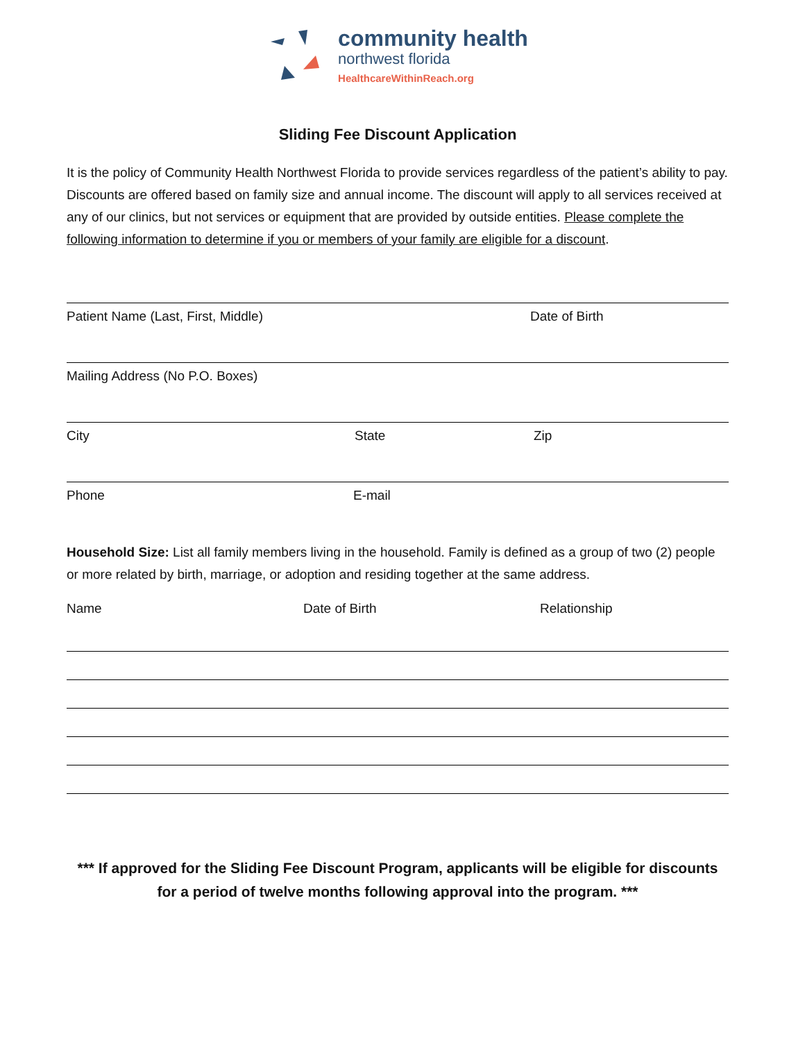community health
northwest florida
HealthcareWithinReach.org
Sliding Fee Discount Application
It is the policy of Community Health Northwest Florida to provide services regardless of the patient’s ability to pay. Discounts are offered based on family size and annual income. The discount will apply to all services received at any of our clinics, but not services or equipment that are provided by outside entities. Please complete the following information to determine if you or members of your family are eligible for a discount.
Patient Name (Last, First, Middle) Date of Birth
Mailing Address (No P.O. Boxes)
City State Zip
Phone E-mail
Household Size: List all family members living in the household. Family is defined as a group of two (2) people or more related by birth, marriage, or adoption and residing together at the same address.
Name Date of Birth Relationship
*** If approved for the Sliding Fee Discount Program, applicants will be eligible for discounts for a period of twelve months following approval into the program. ***